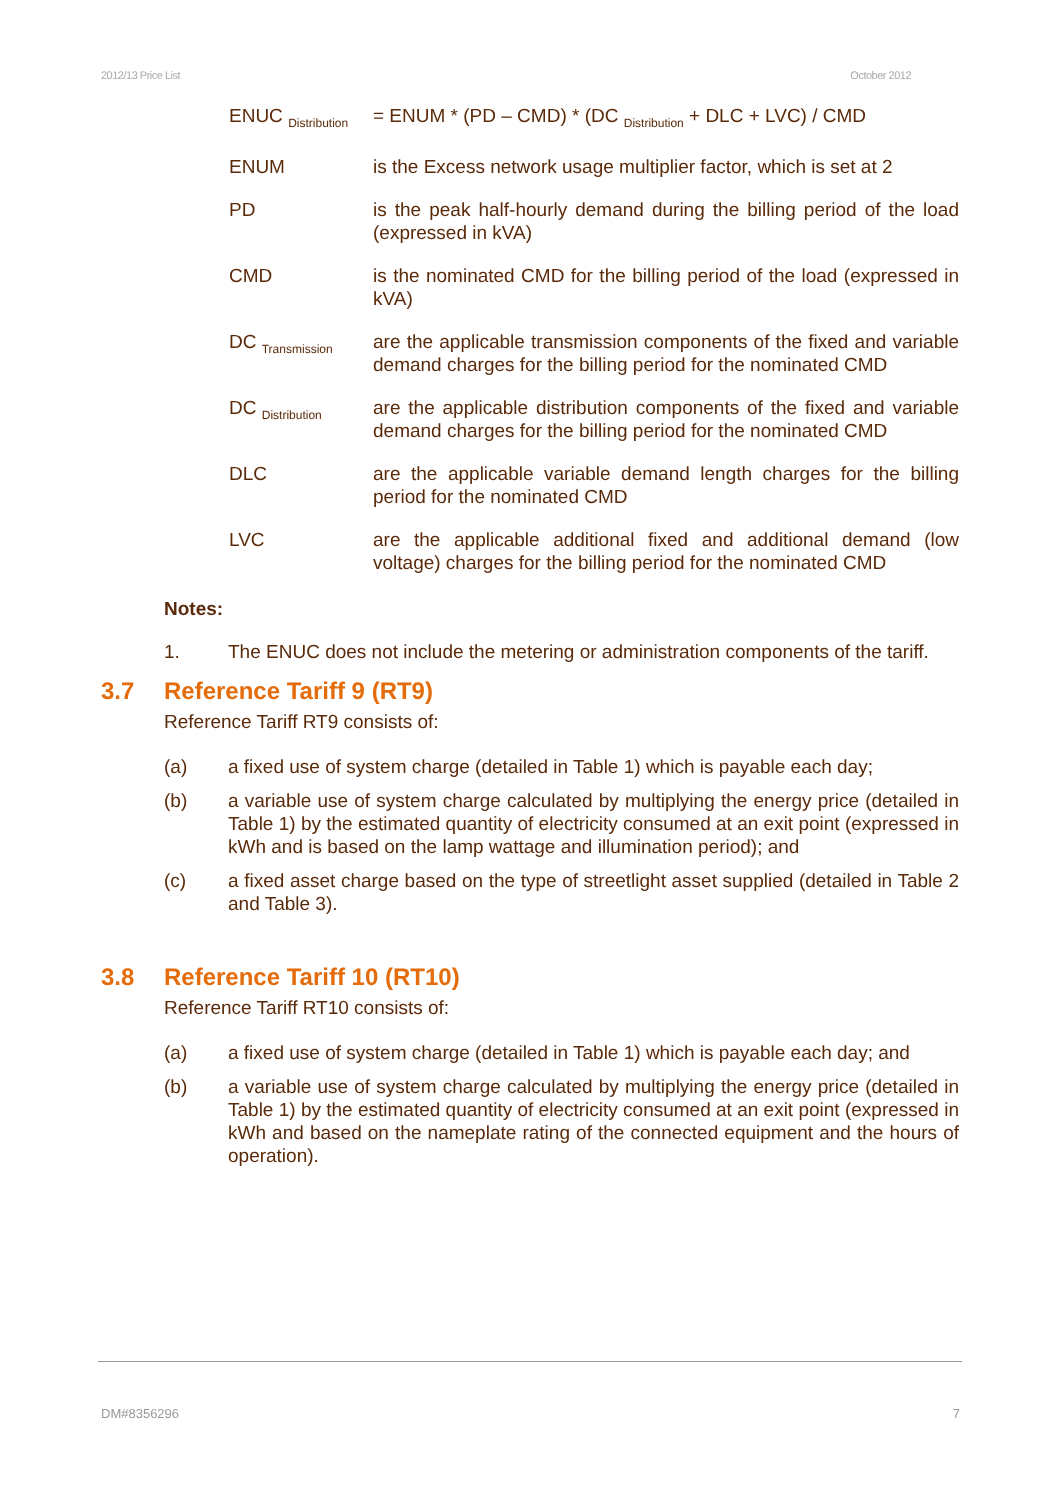2012/13 Price List October 2012
ENUC <sub>Distribution</sub>
= ENUM * (PD – CMD) * (DC <sub>Distribution</sub> + DLC + LVC) / CMD
ENUM is the Excess network usage multiplier factor, which is set at 2
PD is the peak half-hourly demand during the billing period of the load (expressed in kVA)
CMD is the nominated CMD for the billing period of the load (expressed in kVA)
DC <sub>Transmission</sub>
are the applicable transmission components of the fixed and variable demand charges for the billing period for the nominated CMD
DC <sub>Distribution</sub>
are the applicable distribution components of the fixed and variable demand charges for the billing period for the nominated CMD
DLC are the applicable variable demand length charges for the billing period for the nominated CMD
LVC are the applicable additional fixed and additional demand (low voltage) charges for the billing period for the nominated CMD
Notes:
1. The ENUC does not include the metering or administration components of the tariff.
3.7 Reference Tariff 9 (RT9)
Reference Tariff RT9 consists of:
(a) a fixed use of system charge (detailed in Table 1) which is payable each day;
(b) a variable use of system charge calculated by multiplying the energy price (detailed in Table 1) by the estimated quantity of electricity consumed at an exit point (expressed in kWh and is based on the lamp wattage and illumination period); and
(c) a fixed asset charge based on the type of streetlight asset supplied (detailed in Table 2 and Table 3).
3.8 Reference Tariff 10 (RT10)
Reference Tariff RT10 consists of:
(a) a fixed use of system charge (detailed in Table 1) which is payable each day; and
(b) a variable use of system charge calculated by multiplying the energy price (detailed in Table 1) by the estimated quantity of electricity consumed at an exit point (expressed in kWh and based on the nameplate rating of the connected equipment and the hours of operation).
DM#8356296 7